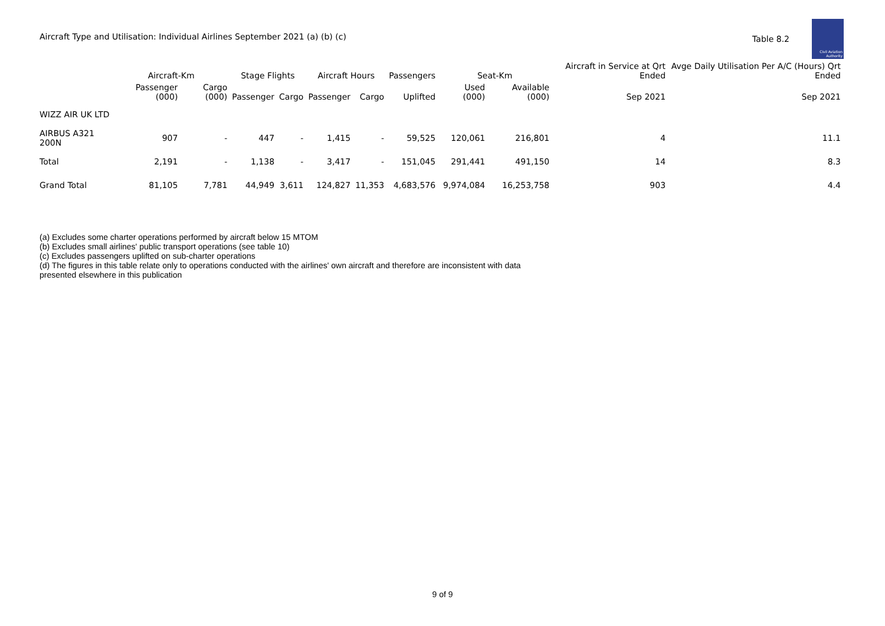Aircraft Type and Utilisation: Individual Airlines September 2021 (a) (b) (c)
Table 8.2
Civil Aviation Authority
| | Aircraft-Km | | Stage Flights | | Aircraft Hours | | Passengers | Seat-Km | | Aircraft in Service at Qrt Ended | Avge Daily Utilisation Per A/C (Hours) Qrt Ended |
| --- | --- | --- | --- | --- | --- | --- | --- | --- | --- | --- | --- |
| | Passenger (000) | Cargo (000) | Passenger | Cargo | Passenger | Cargo | Uplifted | Used (000) | Available (000) | Sep 2021 | Sep 2021 |
| WIZZ AIR UK LTD | | | | | | | | | | | |
| AIRBUS A321 200N | 907 | - | 447 | - | 1,415 | - | 59,525 | 120,061 | 216,801 | 4 | 11.1 |
| Total | 2,191 | - | 1,138 | - | 3,417 | - | 151,045 | 291,441 | 491,150 | 14 | 8.3 |
| Grand Total | 81,105 | 7,781 | 44,949 | 3,611 | 124,827 | 11,353 | 4,683,576 | 9,974,084 | 16,253,758 | 903 | 4.4 |
(a) Excludes some charter operations performed by aircraft below 15 MTOM
(b) Excludes small airlines' public transport operations (see table 10)
(c) Excludes passengers uplifted on sub-charter operations
(d) The figures in this table relate only to operations conducted with the airlines' own aircraft and therefore are inconsistent with data presented elsewhere in this publication
9 of 9